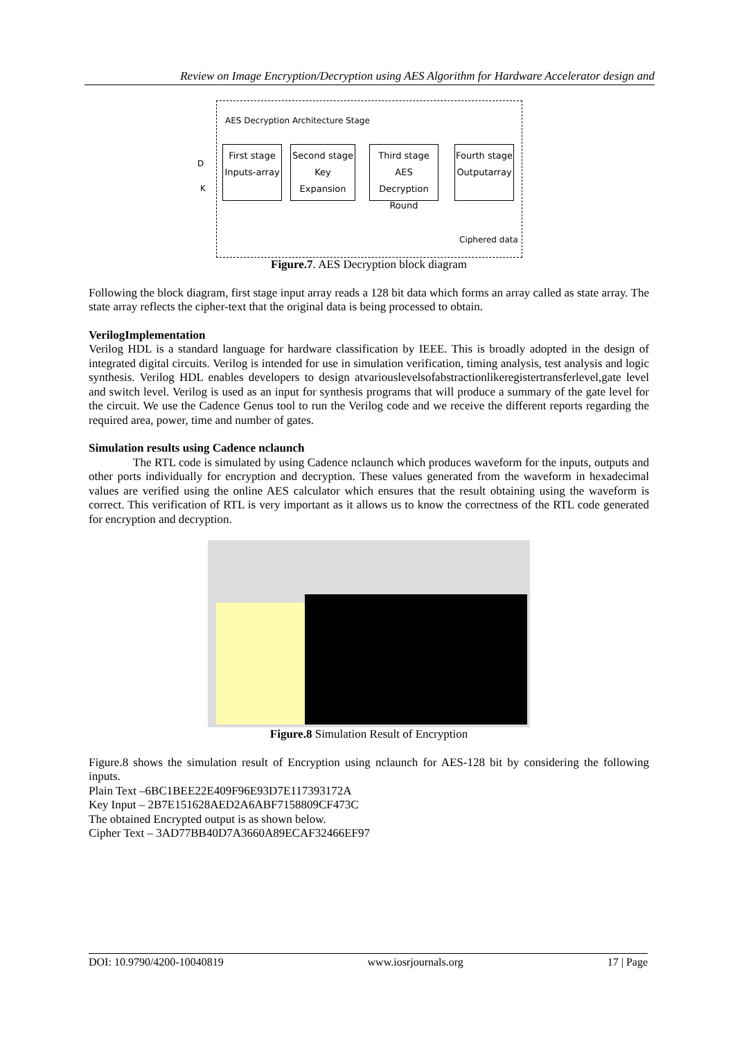Review on Image Encryption/Decryption using AES Algorithm for Hardware Accelerator design and
AES Decryption Architecture Stage
D
K
First stage
Inputs-array
Second stage
Key Expansion
Third stage
AES Decryption
Round
Fourth stage
Outputarray
Ciphered data
Figure.7. AES Decryption block diagram
Following the block diagram, first stage input array reads a 128 bit data which forms an array called as state array. The state array reflects the cipher-text that the original data is being processed to obtain.
VerilogImplementation
Verilog HDL is a standard language for hardware classification by IEEE. This is broadly adopted in the design of integrated digital circuits. Verilog is intended for use in simulation verification, timing analysis, test analysis and logic synthesis. Verilog HDL enables developers to design atvariouslevelsofabstractionlikeregistertransferlevel,gate level and switch level. Verilog is used as an input for synthesis programs that will produce a summary of the gate level for the circuit. We use the Cadence Genus tool to run the Verilog code and we receive the different reports regarding the required area, power, time and number of gates.
Simulation results using Cadence nclaunch
The RTL code is simulated by using Cadence nclaunch which produces waveform for the inputs, outputs and other ports individually for encryption and decryption. These values generated from the waveform in hexadecimal values are verified using the online AES calculator which ensures that the result obtaining using the waveform is correct. This verification of RTL is very important as it allows us to know the correctness of the RTL code generated for encryption and decryption.
Figure.8 Simulation Result of Encryption
Figure.8 shows the simulation result of Encryption using nclaunch for AES-128 bit by considering the following inputs.
Plain Text –6BC1BEE22E409F96E93D7E117393172A
Key Input – 2B7E151628AED2A6ABF7158809CF473C
The obtained Encrypted output is as shown below.
Cipher Text – 3AD77BB40D7A3660A89ECAF32466EF97
DOI: 10.9790/4200-10040819 www.iosrjournals.org 17 | Page